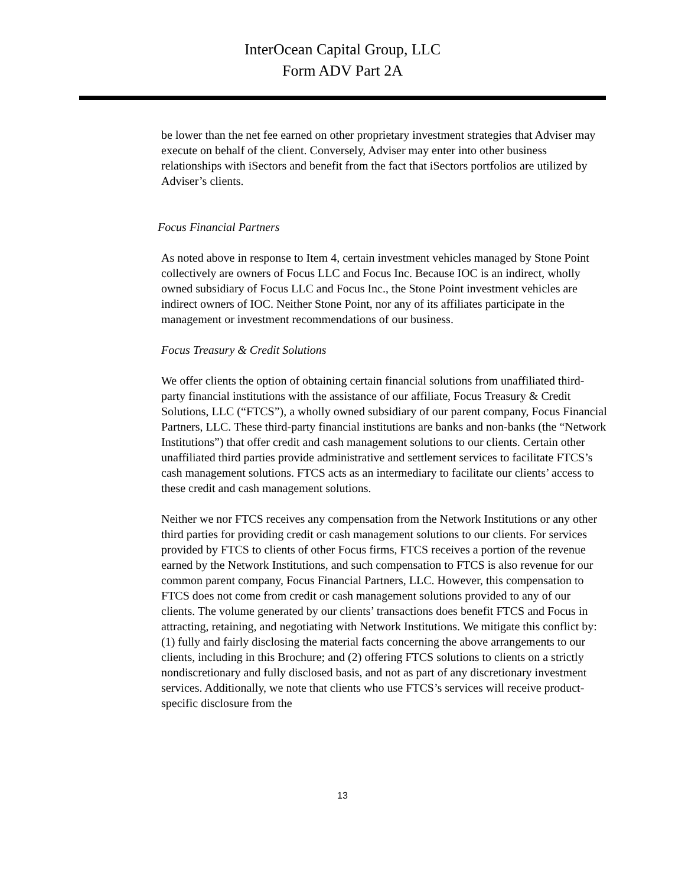InterOcean Capital Group, LLC
Form ADV Part 2A
be lower than the net fee earned on other proprietary investment strategies that Adviser may execute on behalf of the client. Conversely, Adviser may enter into other business relationships with iSectors and benefit from the fact that iSectors portfolios are utilized by Adviser’s clients.
Focus Financial Partners
As noted above in response to Item 4, certain investment vehicles managed by Stone Point collectively are owners of Focus LLC and Focus Inc. Because IOC is an indirect, wholly owned subsidiary of Focus LLC and Focus Inc., the Stone Point investment vehicles are indirect owners of IOC. Neither Stone Point, nor any of its affiliates participate in the management or investment recommendations of our business.
Focus Treasury & Credit Solutions
We offer clients the option of obtaining certain financial solutions from unaffiliated third-party financial institutions with the assistance of our affiliate, Focus Treasury & Credit Solutions, LLC (“FTCS”), a wholly owned subsidiary of our parent company, Focus Financial Partners, LLC. These third-party financial institutions are banks and non-banks (the “Network Institutions”) that offer credit and cash management solutions to our clients. Certain other unaffiliated third parties provide administrative and settlement services to facilitate FTCS’s cash management solutions. FTCS acts as an intermediary to facilitate our clients’ access to these credit and cash management solutions.
Neither we nor FTCS receives any compensation from the Network Institutions or any other third parties for providing credit or cash management solutions to our clients. For services provided by FTCS to clients of other Focus firms, FTCS receives a portion of the revenue earned by the Network Institutions, and such compensation to FTCS is also revenue for our common parent company, Focus Financial Partners, LLC. However, this compensation to FTCS does not come from credit or cash management solutions provided to any of our clients. The volume generated by our clients’ transactions does benefit FTCS and Focus in attracting, retaining, and negotiating with Network Institutions. We mitigate this conflict by: (1) fully and fairly disclosing the material facts concerning the above arrangements to our clients, including in this Brochure; and (2) offering FTCS solutions to clients on a strictly nondiscretionary and fully disclosed basis, and not as part of any discretionary investment services. Additionally, we note that clients who use FTCS’s services will receive product-specific disclosure from the
13